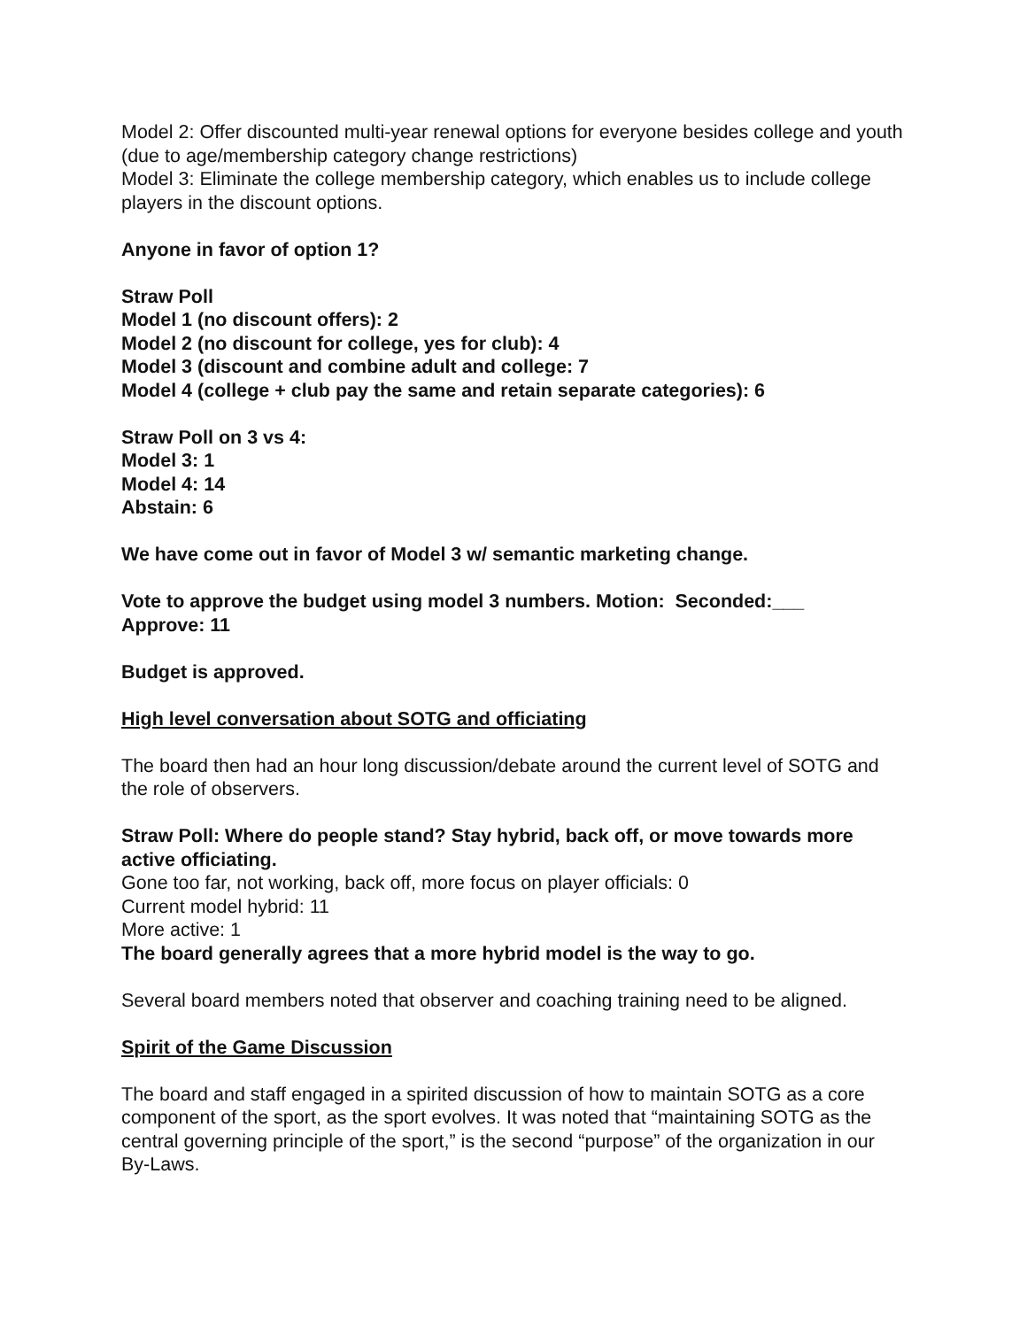Model 2: Offer discounted multi-year renewal options for everyone besides college and youth (due to age/membership category change restrictions)
Model 3: Eliminate the college membership category, which enables us to include college players in the discount options.
Anyone in favor of option 1?
Straw Poll
Model 1 (no discount offers): 2
Model 2 (no discount for college, yes for club): 4
Model 3 (discount and combine adult and college: 7
Model 4 (college + club pay the same and retain separate categories): 6
Straw Poll on 3 vs 4:
Model 3: 1
Model 4: 14
Abstain: 6
We have come out in favor of Model 3 w/ semantic marketing change.
Vote to approve the budget using model 3 numbers. Motion: Seconded:___
Approve: 11
Budget is approved.
High level conversation about SOTG and officiating
The board then had an hour long discussion/debate around the current level of SOTG and the role of observers.
Straw Poll: Where do people stand? Stay hybrid, back off, or move towards more active officiating.
Gone too far, not working, back off, more focus on player officials: 0
Current model hybrid: 11
More active: 1
The board generally agrees that a more hybrid model is the way to go.
Several board members noted that observer and coaching training need to be aligned.
Spirit of the Game Discussion
The board and staff engaged in a spirited discussion of how to maintain SOTG as a core component of the sport, as the sport evolves. It was noted that “maintaining SOTG as the central governing principle of the sport,” is the second “purpose” of the organization in our By-Laws.